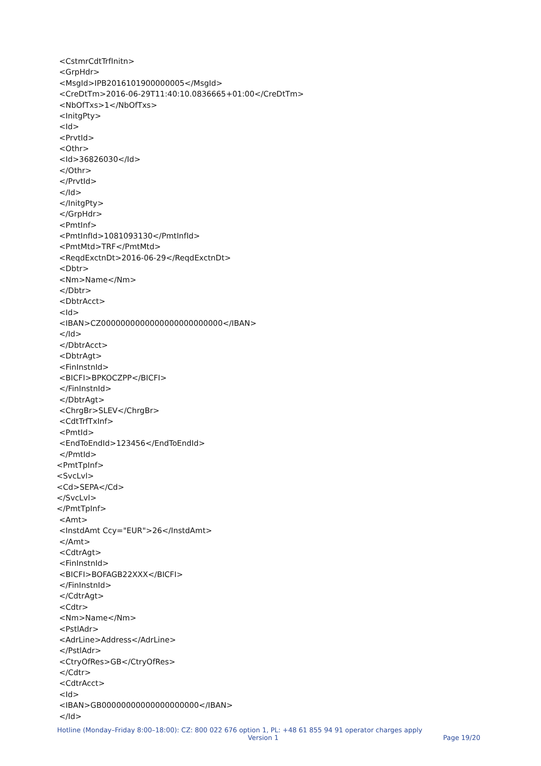<CstmrCdtTrfInitn>
<GrpHdr>
<MsgId>IPB2016101900000005</MsgId>
<CreDtTm>2016-06-29T11:40:10.0836665+01:00</CreDtTm>
<NbOfTxs>1</NbOfTxs>
<InitgPty>
<Id>
<PrvtId>
<Othr>
<Id>36826030</Id>
</Othr>
</PrvtId>
</Id>
</InitgPty>
</GrpHdr>
<PmtInf>
<PmtInfId>1081093130</PmtInfId>
<PmtMtd>TRF</PmtMtd>
<ReqdExctnDt>2016-06-29</ReqdExctnDt>
<Dbtr>
<Nm>Name</Nm>
</Dbtr>
<DbtrAcct>
<Id>
<IBAN>CZ0000000000000000000000000</IBAN>
</Id>
</DbtrAcct>
<DbtrAgt>
<FinInstnId>
<BICFI>BPKOCZPP</BICFI>
</FinInstnId>
</DbtrAgt>
<ChrgBr>SLEV</ChrgBr>
<CdtTrfTxInf>
<PmtId>
<EndToEndId>123456</EndToEndId>
</PmtId>
<PmtTpInf>
<SvcLvl>
<Cd>SEPA</Cd>
</SvcLvl>
</PmtTpInf>
<Amt>
<InstdAmt Ccy="EUR">26</InstdAmt>
</Amt>
<CdtrAgt>
<FinInstnId>
<BICFI>BOFAGB22XXX</BICFI>
</FinInstnId>
</CdtrAgt>
<Cdtr>
<Nm>Name</Nm>
<PstlAdr>
<AdrLine>Address</AdrLine>
</PstlAdr>
<CtryOfRes>GB</CtryOfRes>
</Cdtr>
<CdtrAcct>
<Id>
<IBAN>GB00000000000000000000</IBAN>
</Id>
Hotline (Monday–Friday 8:00–18:00): CZ: 800 022 676 option 1, PL: +48 61 855 94 91 operator charges apply
Version 1 Page 19/20